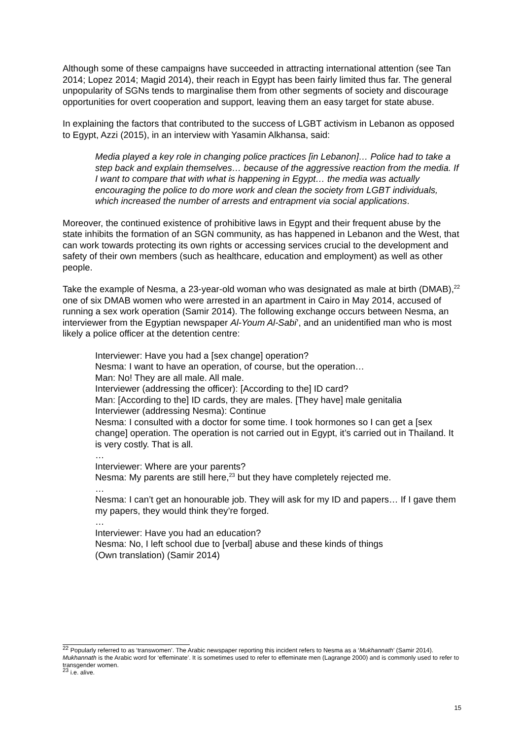Although some of these campaigns have succeeded in attracting international attention (see Tan 2014; Lopez 2014; Magid 2014), their reach in Egypt has been fairly limited thus far. The general unpopularity of SGNs tends to marginalise them from other segments of society and discourage opportunities for overt cooperation and support, leaving them an easy target for state abuse.
In explaining the factors that contributed to the success of LGBT activism in Lebanon as opposed to Egypt, Azzi (2015), in an interview with Yasamin Alkhansa, said:
Media played a key role in changing police practices [in Lebanon]… Police had to take a step back and explain themselves… because of the aggressive reaction from the media. If I want to compare that with what is happening in Egypt… the media was actually encouraging the police to do more work and clean the society from LGBT individuals, which increased the number of arrests and entrapment via social applications.
Moreover, the continued existence of prohibitive laws in Egypt and their frequent abuse by the state inhibits the formation of an SGN community, as has happened in Lebanon and the West, that can work towards protecting its own rights or accessing services crucial to the development and safety of their own members (such as healthcare, education and employment) as well as other people.
Take the example of Nesma, a 23-year-old woman who was designated as male at birth (DMAB),<sup>22</sup> one of six DMAB women who were arrested in an apartment in Cairo in May 2014, accused of running a sex work operation (Samir 2014). The following exchange occurs between Nesma, an interviewer from the Egyptian newspaper Al-Youm Al-Sabi’, and an unidentified man who is most likely a police officer at the detention centre:
Interviewer: Have you had a [sex change] operation?
Nesma: I want to have an operation, of course, but the operation…
Man: No! They are all male. All male.
Interviewer (addressing the officer): [According to the] ID card?
Man: [According to the] ID cards, they are males. [They have] male genitalia
Interviewer (addressing Nesma): Continue
Nesma: I consulted with a doctor for some time. I took hormones so I can get a [sex change] operation. The operation is not carried out in Egypt, it’s carried out in Thailand. It is very costly. That is all.
…
Interviewer: Where are your parents?
Nesma: My parents are still here,<sup>23</sup> but they have completely rejected me.
…
Nesma: I can’t get an honourable job. They will ask for my ID and papers… If I gave them my papers, they would think they’re forged.
…
Interviewer: Have you had an education?
Nesma: No, I left school due to [verbal] abuse and these kinds of things
(Own translation) (Samir 2014)
<sup>22</sup> Popularly referred to as ‘transwomen’. The Arabic newspaper reporting this incident refers to Nesma as a ‘Mukhannath’ (Samir 2014). Mukhannath is the Arabic word for ‘effeminate’. It is sometimes used to refer to effeminate men (Lagrange 2000) and is commonly used to refer to transgender women.
<sup>23</sup> i.e. alive.
15